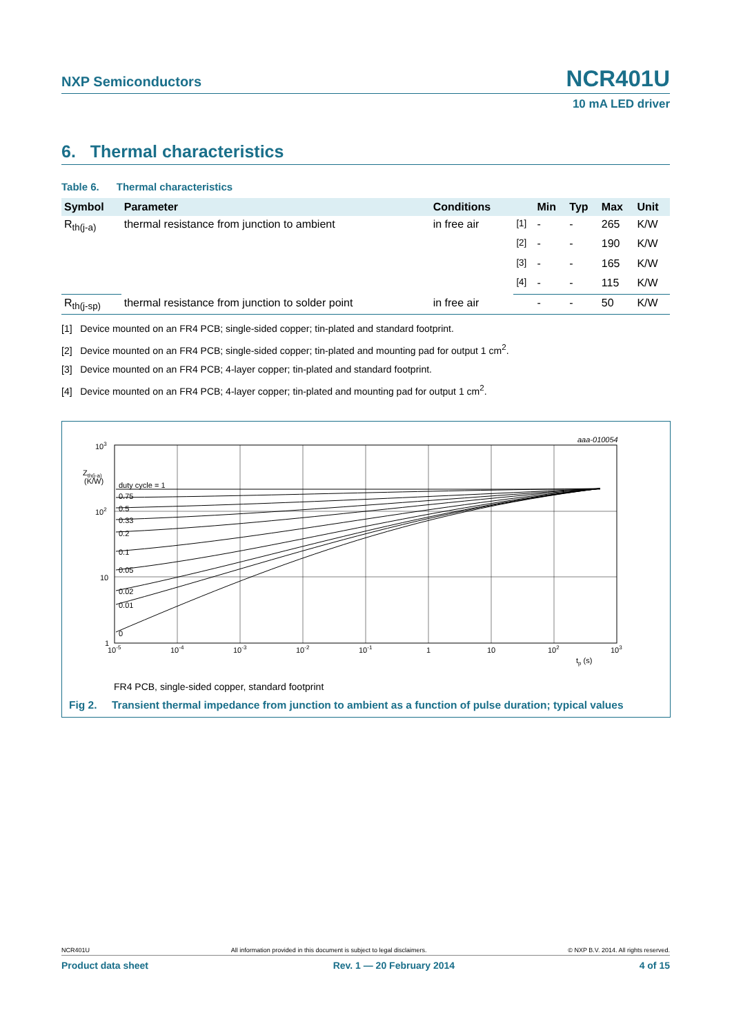NXP Semiconductors NCR401U
10 mA LED driver
6. Thermal characteristics
Table 6. Thermal characteristics
| Symbol | Parameter | Conditions | | Min | Typ | Max | Unit |
| --- | --- | --- | --- | --- | --- | --- | --- |
| R<sub>th(j-a)</sub> | thermal resistance from junction to ambient | in free air | <sup>[1]</sup> | - | - | 265 | K/W |
| | | | <sup>[2]</sup> | - | - | 190 | K/W |
| | | | <sup>[3]</sup> | - | - | 165 | K/W |
| | | | <sup>[4]</sup> | - | - | 115 | K/W |
| R<sub>th(j-sp)</sub> | thermal resistance from junction to solder point | in free air | | - | - | 50 | K/W |
[1] Device mounted on an FR4 PCB; single-sided copper; tin-plated and standard footprint.
[2] Device mounted on an FR4 PCB; single-sided copper; tin-plated and mounting pad for output 1 cm<sup>2</sup>.
[3] Device mounted on an FR4 PCB; 4-layer copper; tin-plated and standard footprint.
[4] Device mounted on an FR4 PCB; 4-layer copper; tin-plated and mounting pad for output 1 cm<sup>2</sup>.
aaa-010054
103
102
10
1
Zth(j-a)
(K/W)
duty cycle = 1
0.75
0.5
0.33
0.2
0.1
0.05
0.02
0.01
0
10-5
10-4
10-3
10-2
10-1
1
10
102
103
tp (s)
FR4 PCB, single-sided copper, standard footprint
Fig 2. Transient thermal impedance from junction to ambient as a function of pulse duration; typical values
NCR401U All information provided in this document is subject to legal disclaimers. © NXP B.V. 2014. All rights reserved.
Product data sheet Rev. 1 — 20 February 2014 4 of 15